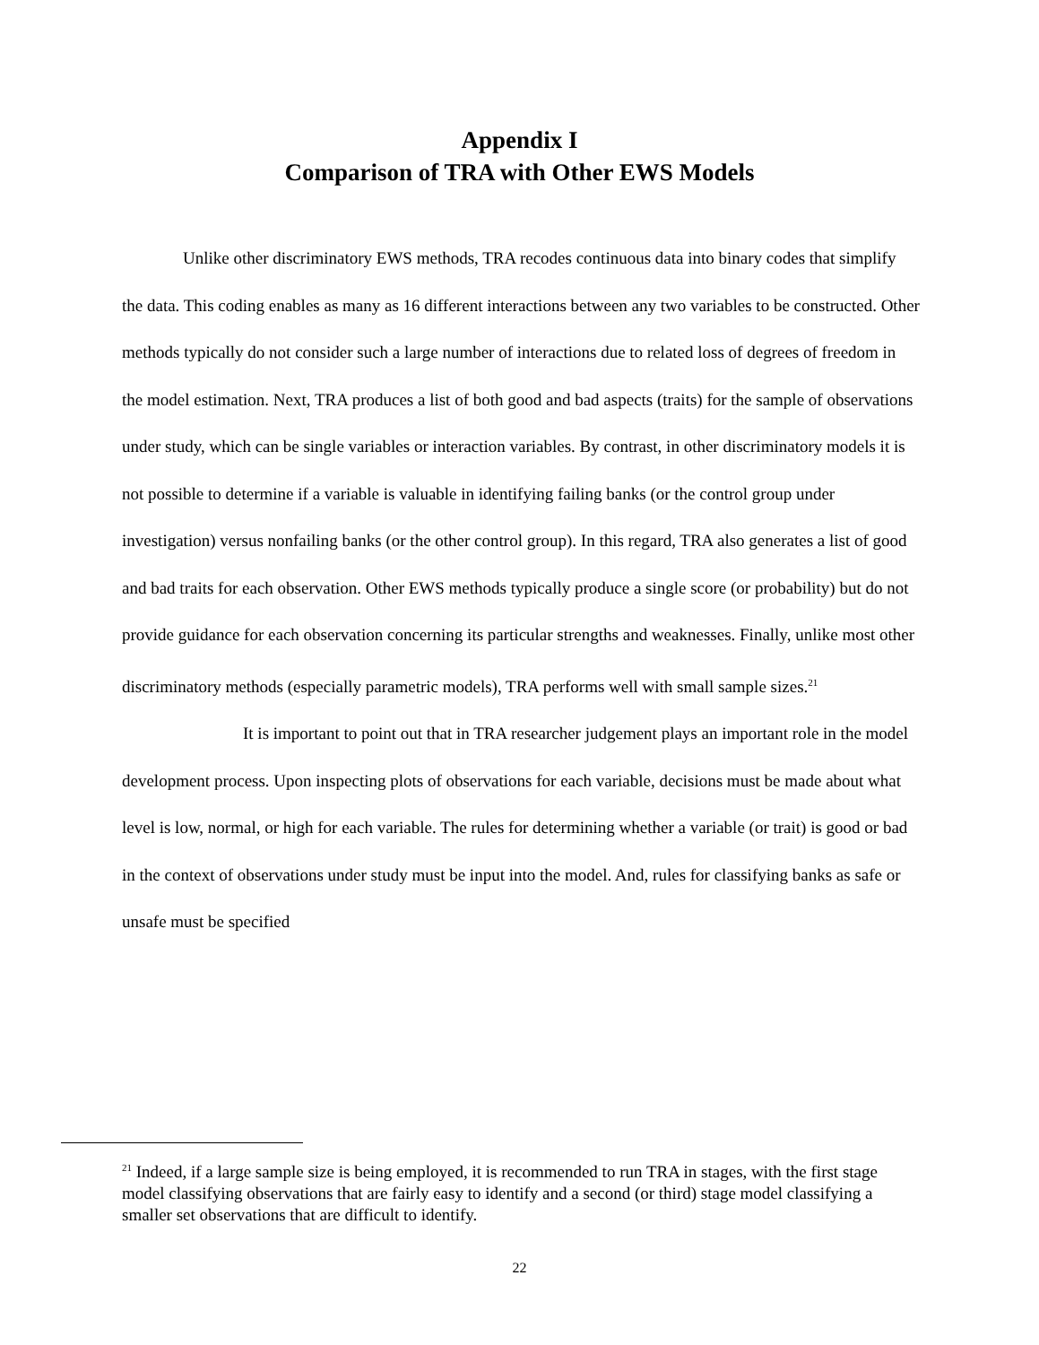Appendix I
Comparison of TRA with Other EWS Models
Unlike other discriminatory EWS methods, TRA recodes continuous data into binary codes that simplify the data. This coding enables as many as 16 different interactions between any two variables to be constructed. Other methods typically do not consider such a large number of interactions due to related loss of degrees of freedom in the model estimation. Next, TRA produces a list of both good and bad aspects (traits) for the sample of observations under study, which can be single variables or interaction variables. By contrast, in other discriminatory models it is not possible to determine if a variable is valuable in identifying failing banks (or the control group under investigation) versus nonfailing banks (or the other control group). In this regard, TRA also generates a list of good and bad traits for each observation. Other EWS methods typically produce a single score (or probability) but do not provide guidance for each observation concerning its particular strengths and weaknesses. Finally, unlike most other discriminatory methods (especially parametric models), TRA performs well with small sample sizes.<sup>21</sup>
It is important to point out that in TRA researcher judgement plays an important role in the model development process. Upon inspecting plots of observations for each variable, decisions must be made about what level is low, normal, or high for each variable. The rules for determining whether a variable (or trait) is good or bad in the context of observations under study must be input into the model. And, rules for classifying banks as safe or unsafe must be specified
<sup>21</sup> Indeed, if a large sample size is being employed, it is recommended to run TRA in stages, with the first stage model classifying observations that are fairly easy to identify and a second (or third) stage model classifying a smaller set observations that are difficult to identify.
22